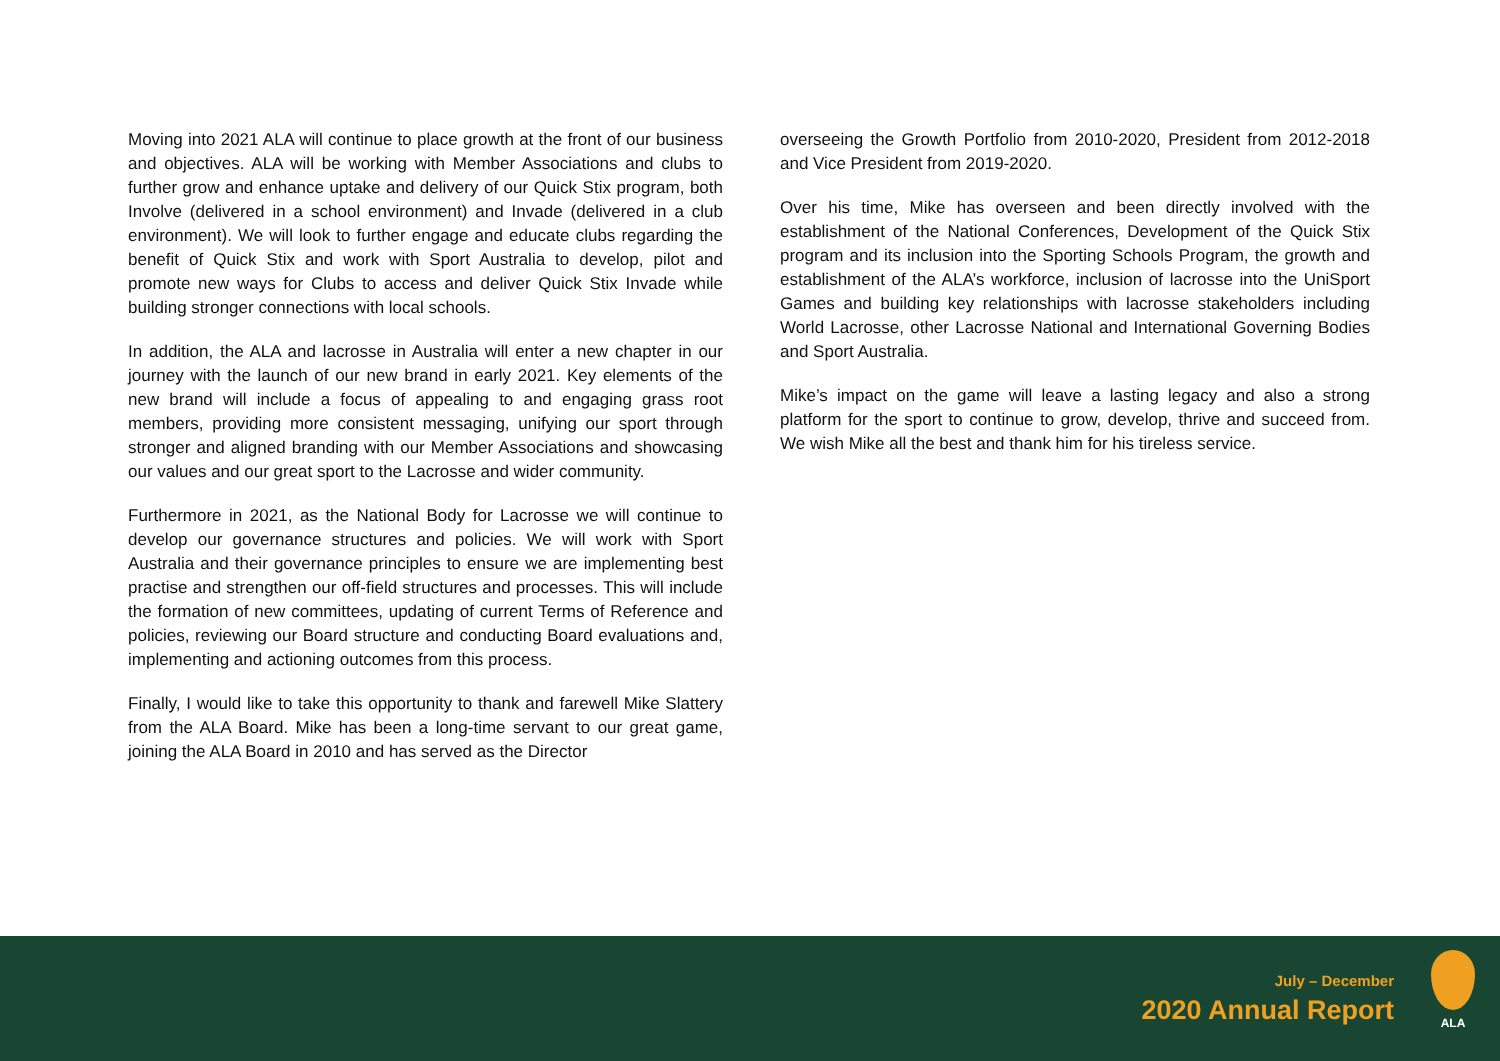Moving into 2021 ALA will continue to place growth at the front of our business and objectives. ALA will be working with Member Associations and clubs to further grow and enhance uptake and delivery of our Quick Stix program, both Involve (delivered in a school environment) and Invade (delivered in a club environment). We will look to further engage and educate clubs regarding the benefit of Quick Stix and work with Sport Australia to develop, pilot and promote new ways for Clubs to access and deliver Quick Stix Invade while building stronger connections with local schools.
In addition, the ALA and lacrosse in Australia will enter a new chapter in our journey with the launch of our new brand in early 2021. Key elements of the new brand will include a focus of appealing to and engaging grass root members, providing more consistent messaging, unifying our sport through stronger and aligned branding with our Member Associations and showcasing our values and our great sport to the Lacrosse and wider community.
Furthermore in 2021, as the National Body for Lacrosse we will continue to develop our governance structures and policies. We will work with Sport Australia and their governance principles to ensure we are implementing best practise and strengthen our off-field structures and processes. This will include the formation of new committees, updating of current Terms of Reference and policies, reviewing our Board structure and conducting Board evaluations and, implementing and actioning outcomes from this process.
Finally, I would like to take this opportunity to thank and farewell Mike Slattery from the ALA Board. Mike has been a long-time servant to our great game, joining the ALA Board in 2010 and has served as the Director
overseeing the Growth Portfolio from 2010-2020, President from 2012-2018 and Vice President from 2019-2020.
Over his time, Mike has overseen and been directly involved with the establishment of the National Conferences, Development of the Quick Stix program and its inclusion into the Sporting Schools Program, the growth and establishment of the ALA’s workforce, inclusion of lacrosse into the UniSport Games and building key relationships with lacrosse stakeholders including World Lacrosse, other Lacrosse National and International Governing Bodies and Sport Australia.
Mike’s impact on the game will leave a lasting legacy and also a strong platform for the sport to continue to grow, develop, thrive and succeed from. We wish Mike all the best and thank him for his tireless service.
July – December
2020 Annual Report
ALA